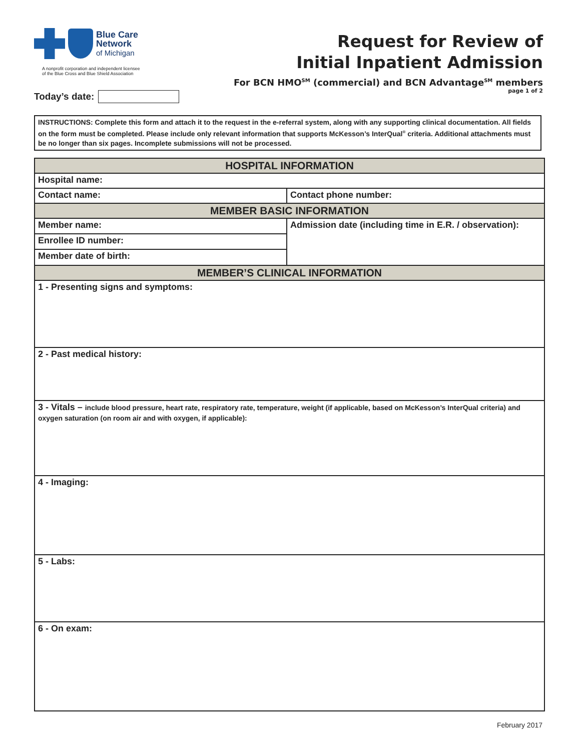Blue Care
Network
of Michigan
A nonprofit corporation and independent licensee
of the Blue Cross and Blue Shield Association
Request for Review of
Initial Inpatient Admission
For BCN HMO<sup>SM</sup> (commercial) and BCN Advantage<sup>SM</sup> members
page 1 of 2
Today’s date:
INSTRUCTIONS: Complete this form and attach it to the request in the e-referral system, along with any supporting clinical documentation. All fields on the form must be completed. Please include only relevant information that supports McKesson’s InterQual<sup>®</sup> criteria. Additional attachments must be no longer than six pages. Incomplete submissions will not be processed.
| HOSPITAL INFORMATION | |
| --- | --- |
| Hospital name: | |
| Contact name: | Contact phone number: |
| MEMBER BASIC INFORMATION | |
| Member name: | Admission date (including time in E.R. / observation): |
| Enrollee ID number: | |
| Member date of birth: | |
| MEMBER’S CLINICAL INFORMATION | |
| 1 - Presenting signs and symptoms: | |
| 2 - Past medical history: | |
| 3 - Vitals – include blood pressure, heart rate, respiratory rate, temperature, weight (if applicable, based on McKesson’s InterQual criteria) and oxygen saturation (on room air and with oxygen, if applicable): | |
| 4 - Imaging: | |
| 5 - Labs: | |
| 6 - On exam: | |
February 2017